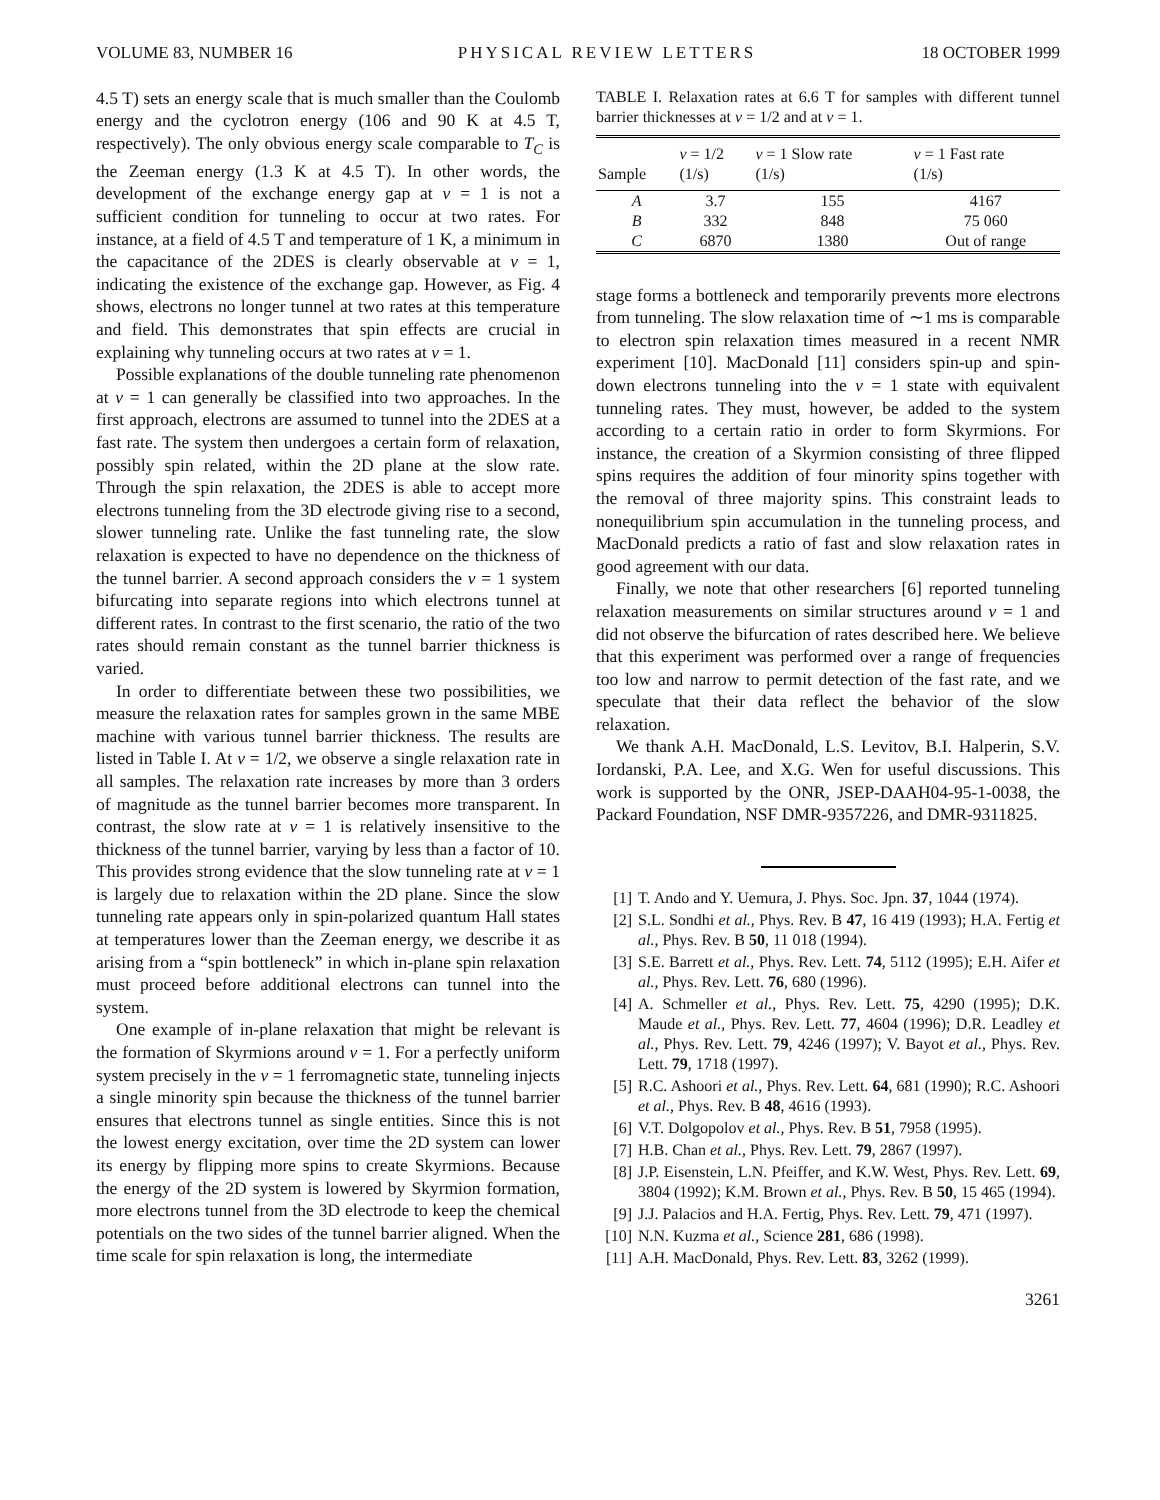VOLUME 83, NUMBER 16 PHYSICAL REVIEW LETTERS 18 OCTOBER 1999
4.5 T) sets an energy scale that is much smaller than the Coulomb energy and the cyclotron energy (106 and 90 K at 4.5 T, respectively). The only obvious energy scale comparable to T<sub>C</sub> is the Zeeman energy (1.3 K at 4.5 T). In other words, the development of the exchange energy gap at ν = 1 is not a sufficient condition for tunneling to occur at two rates. For instance, at a field of 4.5 T and temperature of 1 K, a minimum in the capacitance of the 2DES is clearly observable at ν = 1, indicating the existence of the exchange gap. However, as Fig. 4 shows, electrons no longer tunnel at two rates at this temperature and field. This demonstrates that spin effects are crucial in explaining why tunneling occurs at two rates at ν = 1.
Possible explanations of the double tunneling rate phenomenon at ν = 1 can generally be classified into two approaches. In the first approach, electrons are assumed to tunnel into the 2DES at a fast rate. The system then undergoes a certain form of relaxation, possibly spin related, within the 2D plane at the slow rate. Through the spin relaxation, the 2DES is able to accept more electrons tunneling from the 3D electrode giving rise to a second, slower tunneling rate. Unlike the fast tunneling rate, the slow relaxation is expected to have no dependence on the thickness of the tunnel barrier. A second approach considers the ν = 1 system bifurcating into separate regions into which electrons tunnel at different rates. In contrast to the first scenario, the ratio of the two rates should remain constant as the tunnel barrier thickness is varied.
In order to differentiate between these two possibilities, we measure the relaxation rates for samples grown in the same MBE machine with various tunnel barrier thickness. The results are listed in Table I. At ν = 1/2, we observe a single relaxation rate in all samples. The relaxation rate increases by more than 3 orders of magnitude as the tunnel barrier becomes more transparent. In contrast, the slow rate at ν = 1 is relatively insensitive to the thickness of the tunnel barrier, varying by less than a factor of 10. This provides strong evidence that the slow tunneling rate at ν = 1 is largely due to relaxation within the 2D plane. Since the slow tunneling rate appears only in spin-polarized quantum Hall states at temperatures lower than the Zeeman energy, we describe it as arising from a “spin bottleneck” in which in-plane spin relaxation must proceed before additional electrons can tunnel into the system.
One example of in-plane relaxation that might be relevant is the formation of Skyrmions around ν = 1. For a perfectly uniform system precisely in the ν = 1 ferromagnetic state, tunneling injects a single minority spin because the thickness of the tunnel barrier ensures that electrons tunnel as single entities. Since this is not the lowest energy excitation, over time the 2D system can lower its energy by flipping more spins to create Skyrmions. Because the energy of the 2D system is lowered by Skyrmion formation, more electrons tunnel from the 3D electrode to keep the chemical potentials on the two sides of the tunnel barrier aligned. When the time scale for spin relaxation is long, the intermediate
TABLE I. Relaxation rates at 6.6 T for samples with different tunnel barrier thicknesses at ν = 1/2 and at ν = 1.
| Sample | ν = 1/2 (1/s) | ν = 1 Slow rate (1/s) | ν = 1 Fast rate (1/s) |
| --- | --- | --- | --- |
| A | 3.7 | 155 | 4167 |
| B | 332 | 848 | 75 060 |
| C | 6870 | 1380 | Out of range |
stage forms a bottleneck and temporarily prevents more electrons from tunneling. The slow relaxation time of ∼1 ms is comparable to electron spin relaxation times measured in a recent NMR experiment [10]. MacDonald [11] considers spin-up and spin-down electrons tunneling into the ν = 1 state with equivalent tunneling rates. They must, however, be added to the system according to a certain ratio in order to form Skyrmions. For instance, the creation of a Skyrmion consisting of three flipped spins requires the addition of four minority spins together with the removal of three majority spins. This constraint leads to nonequilibrium spin accumulation in the tunneling process, and MacDonald predicts a ratio of fast and slow relaxation rates in good agreement with our data.
Finally, we note that other researchers [6] reported tunneling relaxation measurements on similar structures around ν = 1 and did not observe the bifurcation of rates described here. We believe that this experiment was performed over a range of frequencies too low and narrow to permit detection of the fast rate, and we speculate that their data reflect the behavior of the slow relaxation.
We thank A.H. MacDonald, L.S. Levitov, B.I. Halperin, S.V. Iordanski, P.A. Lee, and X.G. Wen for useful discussions. This work is supported by the ONR, JSEP-DAAH04-95-1-0038, the Packard Foundation, NSF DMR-9357226, and DMR-9311825.
[1] T. Ando and Y. Uemura, J. Phys. Soc. Jpn. 37, 1044 (1974).
[2] S.L. Sondhi et al., Phys. Rev. B 47, 16 419 (1993); H.A. Fertig et al., Phys. Rev. B 50, 11 018 (1994).
[3] S.E. Barrett et al., Phys. Rev. Lett. 74, 5112 (1995); E.H. Aifer et al., Phys. Rev. Lett. 76, 680 (1996).
[4] A. Schmeller et al., Phys. Rev. Lett. 75, 4290 (1995); D.K. Maude et al., Phys. Rev. Lett. 77, 4604 (1996); D.R. Leadley et al., Phys. Rev. Lett. 79, 4246 (1997); V. Bayot et al., Phys. Rev. Lett. 79, 1718 (1997).
[5] R.C. Ashoori et al., Phys. Rev. Lett. 64, 681 (1990); R.C. Ashoori et al., Phys. Rev. B 48, 4616 (1993).
[6] V.T. Dolgopolov et al., Phys. Rev. B 51, 7958 (1995).
[7] H.B. Chan et al., Phys. Rev. Lett. 79, 2867 (1997).
[8] J.P. Eisenstein, L.N. Pfeiffer, and K.W. West, Phys. Rev. Lett. 69, 3804 (1992); K.M. Brown et al., Phys. Rev. B 50, 15 465 (1994).
[9] J.J. Palacios and H.A. Fertig, Phys. Rev. Lett. 79, 471 (1997).
[10] N.N. Kuzma et al., Science 281, 686 (1998).
[11] A.H. MacDonald, Phys. Rev. Lett. 83, 3262 (1999).
3261